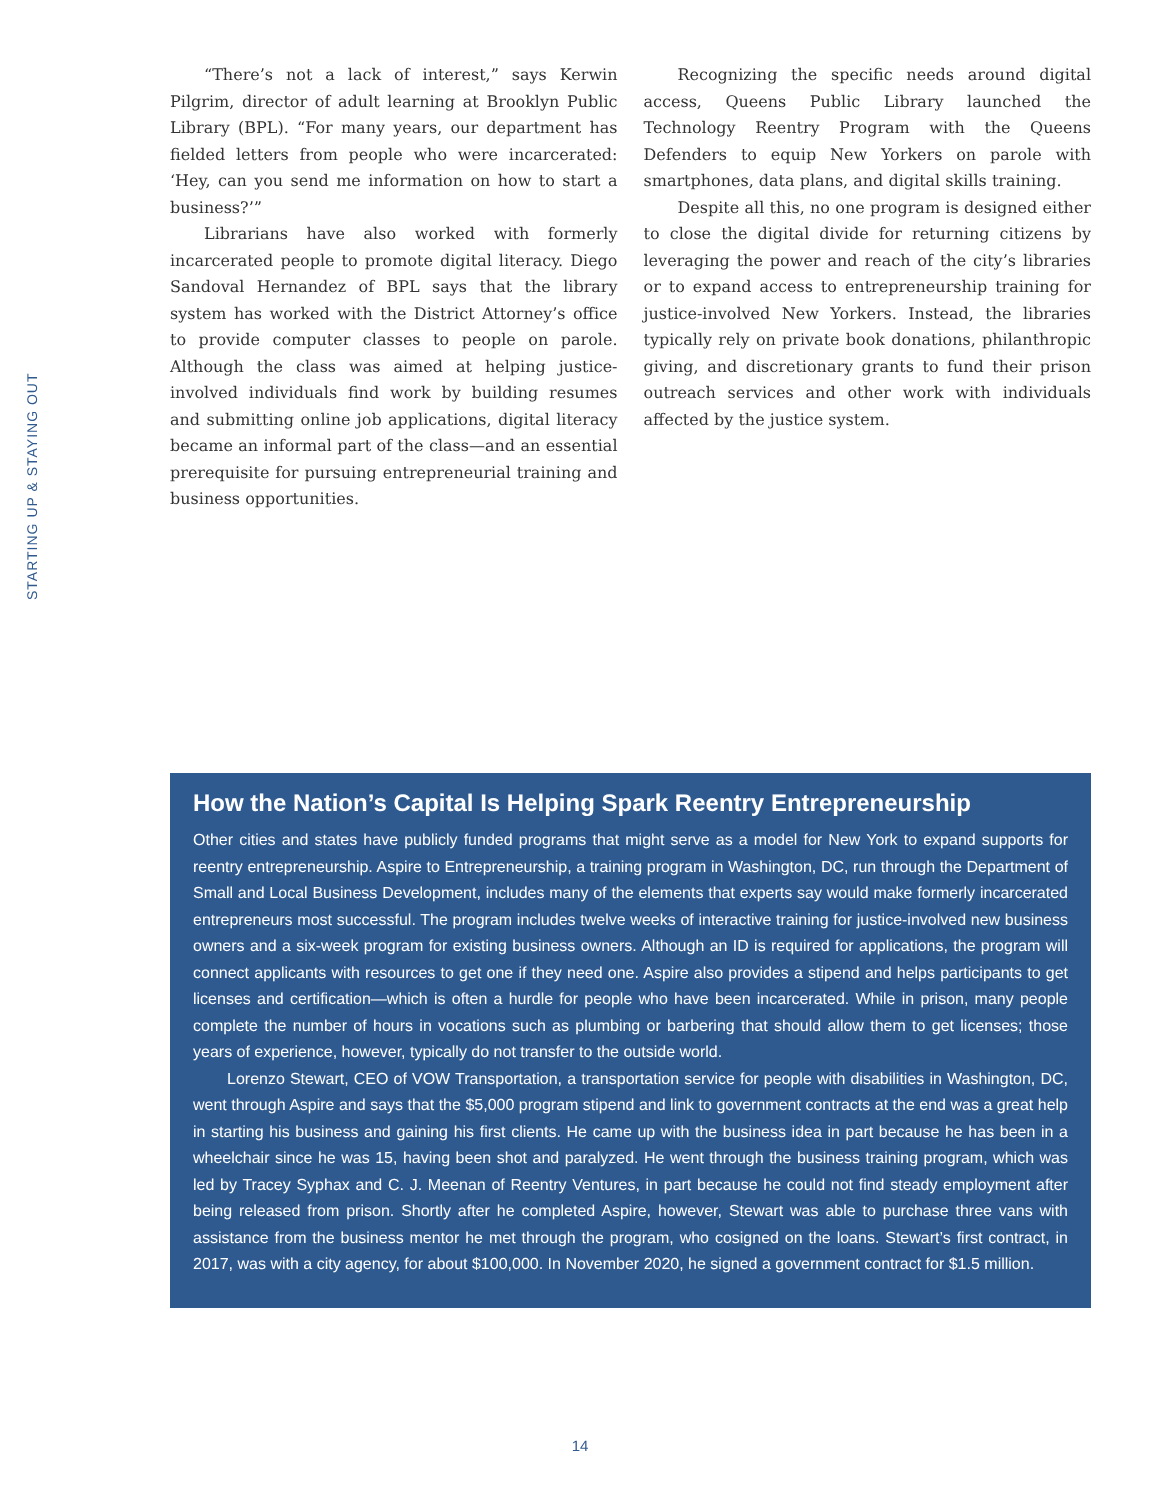STARTING UP & STAYING OUT
“There’s not a lack of interest,” says Kerwin Pilgrim, director of adult learning at Brooklyn Public Library (BPL). “For many years, our department has fielded letters from people who were incarcerated: ‘Hey, can you send me information on how to start a business?’”
Librarians have also worked with formerly incarcerated people to promote digital literacy. Diego Sandoval Hernandez of BPL says that the library system has worked with the District Attorney’s office to provide computer classes to people on parole. Although the class was aimed at helping justice-involved individuals find work by building resumes and submitting online job applications, digital literacy became an informal part of the class—and an essential prerequisite for pursuing entrepreneurial training and business opportunities.
Recognizing the specific needs around digital access, Queens Public Library launched the Technology Reentry Program with the Queens Defenders to equip New Yorkers on parole with smartphones, data plans, and digital skills training.
Despite all this, no one program is designed either to close the digital divide for returning citizens by leveraging the power and reach of the city’s libraries or to expand access to entrepreneurship training for justice-involved New Yorkers. Instead, the libraries typically rely on private book donations, philanthropic giving, and discretionary grants to fund their prison outreach services and other work with individuals affected by the justice system.
How the Nation’s Capital Is Helping Spark Reentry Entrepreneurship
Other cities and states have publicly funded programs that might serve as a model for New York to expand supports for reentry entrepreneurship. Aspire to Entrepreneurship, a training program in Washington, DC, run through the Department of Small and Local Business Development, includes many of the elements that experts say would make formerly incarcerated entrepreneurs most successful. The program includes twelve weeks of interactive training for justice-involved new business owners and a six-week program for existing business owners. Although an ID is required for applications, the program will connect applicants with resources to get one if they need one. Aspire also provides a stipend and helps participants to get licenses and certification—which is often a hurdle for people who have been incarcerated. While in prison, many people complete the number of hours in vocations such as plumbing or barbering that should allow them to get licenses; those years of experience, however, typically do not transfer to the outside world.
Lorenzo Stewart, CEO of VOW Transportation, a transportation service for people with disabilities in Washington, DC, went through Aspire and says that the $5,000 program stipend and link to government contracts at the end was a great help in starting his business and gaining his first clients. He came up with the business idea in part because he has been in a wheelchair since he was 15, having been shot and paralyzed. He went through the business training program, which was led by Tracey Syphax and C. J. Meenan of Reentry Ventures, in part because he could not find steady employment after being released from prison. Shortly after he completed Aspire, however, Stewart was able to purchase three vans with assistance from the business mentor he met through the program, who cosigned on the loans. Stewart’s first contract, in 2017, was with a city agency, for about $100,000. In November 2020, he signed a government contract for $1.5 million.
14